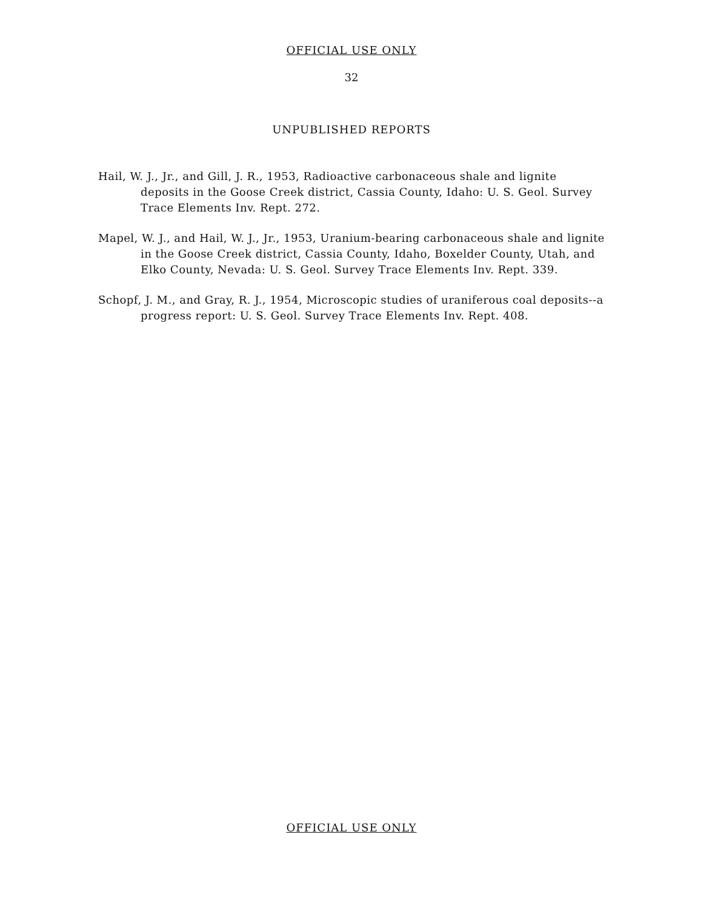OFFICIAL USE ONLY
32
UNPUBLISHED REPORTS
Hail, W. J., Jr., and Gill, J. R., 1953, Radioactive carbonaceous shale and lignite deposits in the Goose Creek district, Cassia County, Idaho: U. S. Geol. Survey Trace Elements Inv. Rept. 272.
Mapel, W. J., and Hail, W. J., Jr., 1953, Uranium-bearing carbonaceous shale and lignite in the Goose Creek district, Cassia County, Idaho, Boxelder County, Utah, and Elko County, Nevada: U. S. Geol. Survey Trace Elements Inv. Rept. 339.
Schopf, J. M., and Gray, R. J., 1954, Microscopic studies of uraniferous coal deposits--a progress report: U. S. Geol. Survey Trace Elements Inv. Rept. 408.
OFFICIAL USE ONLY